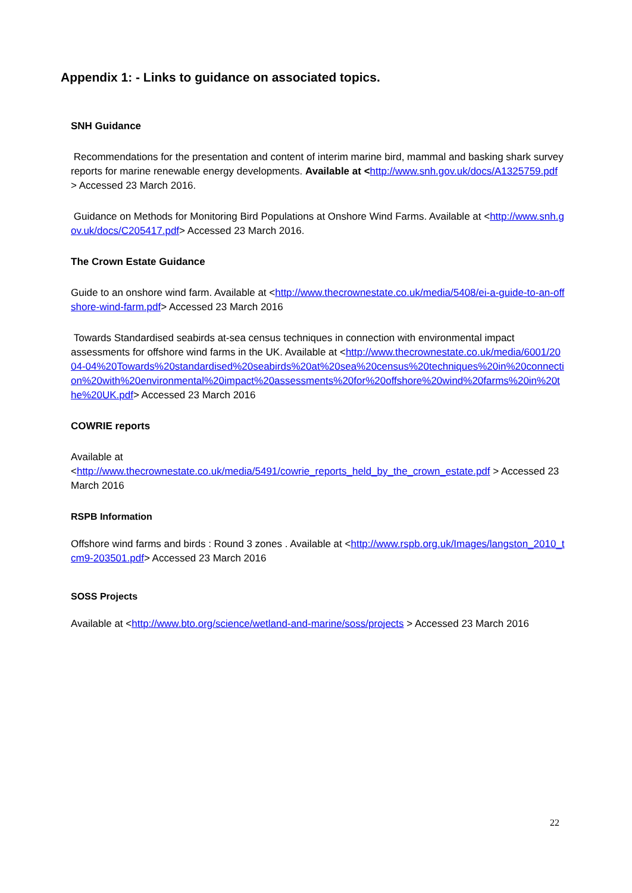Appendix 1: - Links to guidance on associated topics.
SNH Guidance
Recommendations for the presentation and content of interim marine bird, mammal and basking shark survey reports for marine renewable energy developments. Available at <http://www.snh.gov.uk/docs/A1325759.pdf > Accessed 23 March 2016.
Guidance on Methods for Monitoring Bird Populations at Onshore Wind Farms. Available at <http://www.snh.gov.uk/docs/C205417.pdf> Accessed 23 March 2016.
The Crown Estate Guidance
Guide to an onshore wind farm. Available at <http://www.thecrownestate.co.uk/media/5408/ei-a-guide-to-an-offshore-wind-farm.pdf> Accessed 23 March 2016
Towards Standardised seabirds at-sea census techniques in connection with environmental impact assessments for offshore wind farms in the UK. Available at <http://www.thecrownestate.co.uk/media/6001/2004-04%20Towards%20standardised%20seabirds%20at%20sea%20census%20techniques%20in%20connection%20with%20environmental%20impact%20assessments%20for%20offshore%20wind%20farms%20in%20the%20UK.pdf> Accessed 23 March 2016
COWRIE reports
Available at
<http://www.thecrownestate.co.uk/media/5491/cowrie_reports_held_by_the_crown_estate.pdf > Accessed 23 March 2016
RSPB Information
Offshore wind farms and birds : Round 3 zones . Available at <http://www.rspb.org.uk/Images/langston_2010_tcm9-203501.pdf> Accessed 23 March 2016
SOSS Projects
Available at <http://www.bto.org/science/wetland-and-marine/soss/projects > Accessed 23 March 2016
22